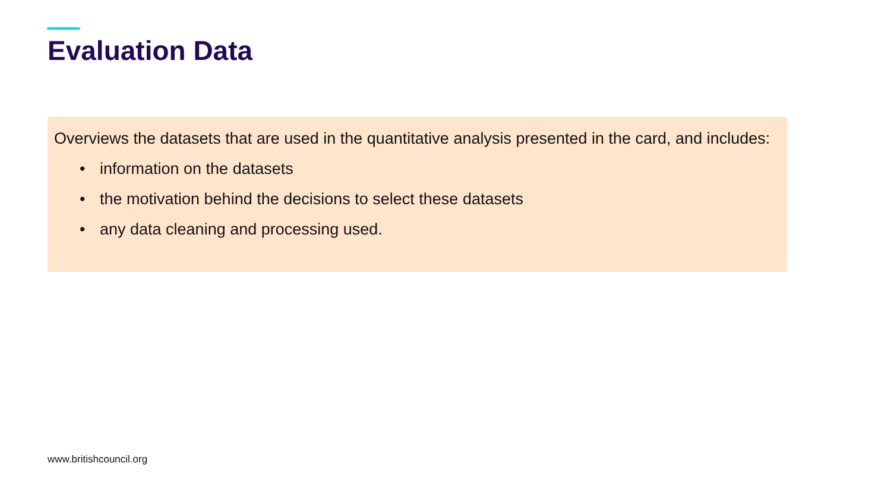Evaluation Data
Overviews the datasets that are used in the quantitative analysis presented in the card, and includes:
• information on the datasets
• the motivation behind the decisions to select these datasets
• any data cleaning and processing used.
www.britishcouncil.org